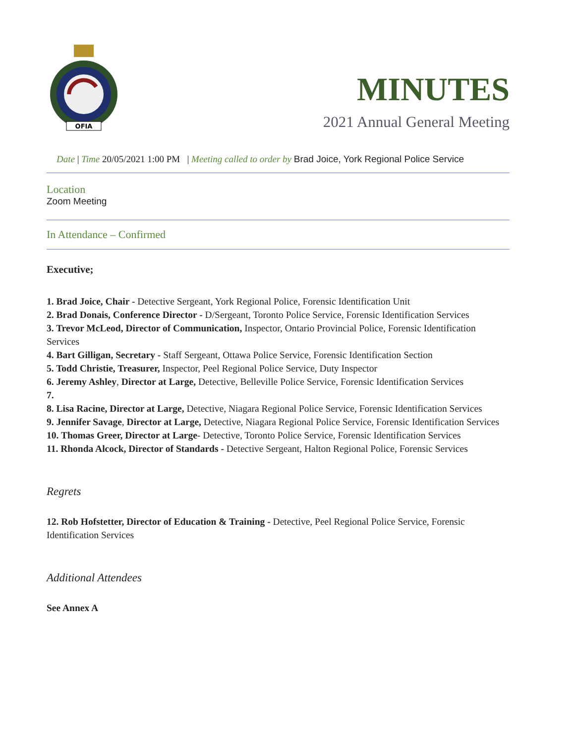OFIA
MINUTES
2021 Annual General Meeting
Date | Time 20/05/2021 1:00 PM | Meeting called to order by Brad Joice, York Regional Police Service
Location
Zoom Meeting
In Attendance – Confirmed
Executive;
1. Brad Joice, Chair - Detective Sergeant, York Regional Police, Forensic Identification Unit
2. Brad Donais, Conference Director - D/Sergeant, Toronto Police Service, Forensic Identification Services
3. Trevor McLeod, Director of Communication, Inspector, Ontario Provincial Police, Forensic Identification Services
4. Bart Gilligan, Secretary - Staff Sergeant, Ottawa Police Service, Forensic Identification Section
5. Todd Christie, Treasurer, Inspector, Peel Regional Police Service, Duty Inspector
6. Jeremy Ashley, Director at Large, Detective, Belleville Police Service, Forensic Identification Services
7.
8. Lisa Racine, Director at Large, Detective, Niagara Regional Police Service, Forensic Identification Services
9. Jennifer Savage, Director at Large, Detective, Niagara Regional Police Service, Forensic Identification Services
10. Thomas Greer, Director at Large- Detective, Toronto Police Service, Forensic Identification Services
11. Rhonda Alcock, Director of Standards - Detective Sergeant, Halton Regional Police, Forensic Services
Regrets
12. Rob Hofstetter, Director of Education & Training - Detective, Peel Regional Police Service, Forensic Identification Services
Additional Attendees
See Annex A